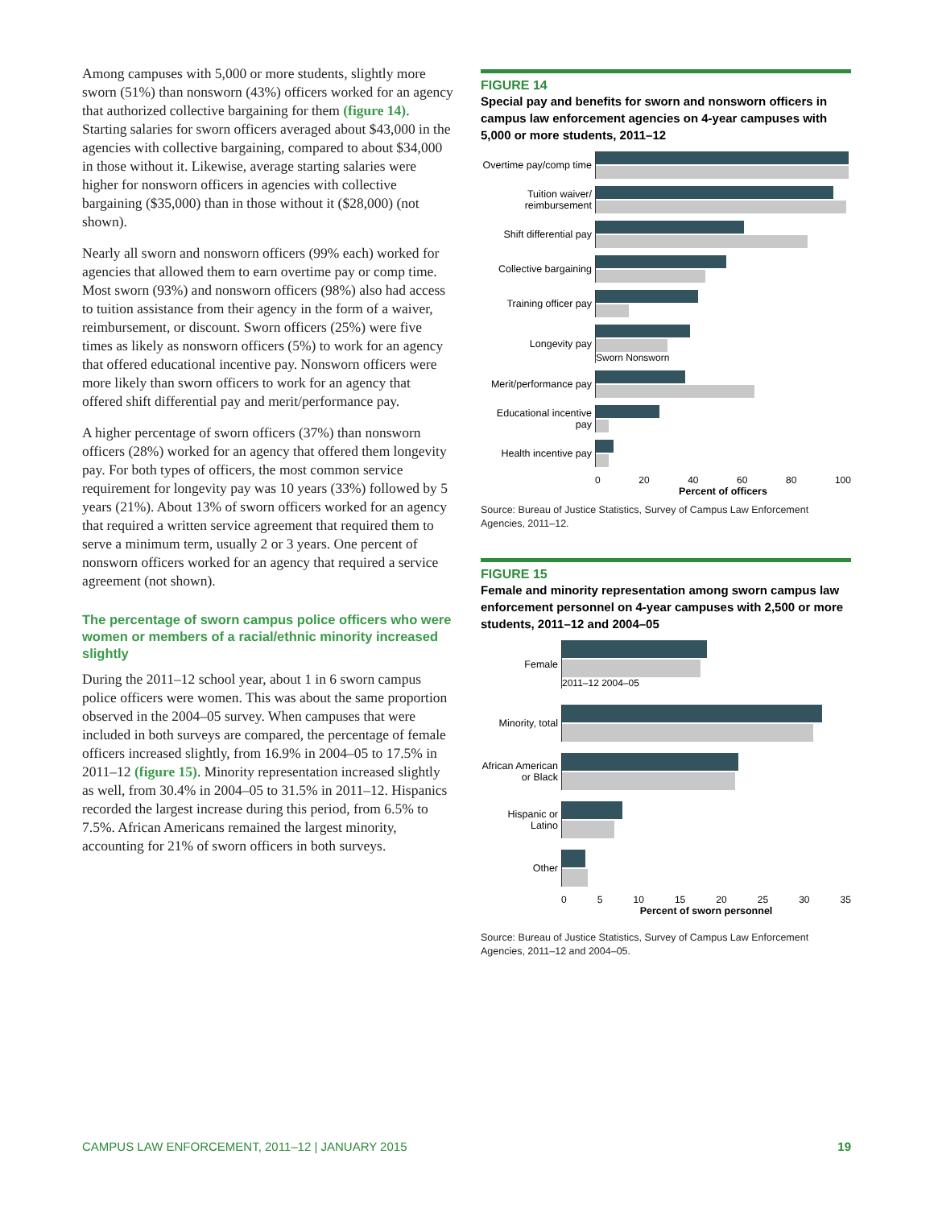Among campuses with 5,000 or more students, slightly more sworn (51%) than nonsworn (43%) officers worked for an agency that authorized collective bargaining for them (figure 14). Starting salaries for sworn officers averaged about $43,000 in the agencies with collective bargaining, compared to about $34,000 in those without it. Likewise, average starting salaries were higher for nonsworn officers in agencies with collective bargaining ($35,000) than in those without it ($28,000) (not shown).
Nearly all sworn and nonsworn officers (99% each) worked for agencies that allowed them to earn overtime pay or comp time. Most sworn (93%) and nonsworn officers (98%) also had access to tuition assistance from their agency in the form of a waiver, reimbursement, or discount. Sworn officers (25%) were five times as likely as nonsworn officers (5%) to work for an agency that offered educational incentive pay. Nonsworn officers were more likely than sworn officers to work for an agency that offered shift differential pay and merit/performance pay.
A higher percentage of sworn officers (37%) than nonsworn officers (28%) worked for an agency that offered them longevity pay. For both types of officers, the most common service requirement for longevity pay was 10 years (33%) followed by 5 years (21%). About 13% of sworn officers worked for an agency that required a written service agreement that required them to serve a minimum term, usually 2 or 3 years. One percent of nonsworn officers worked for an agency that required a service agreement (not shown).
The percentage of sworn campus police officers who were women or members of a racial/ethnic minority increased slightly
During the 2011–12 school year, about 1 in 6 sworn campus police officers were women. This was about the same proportion observed in the 2004–05 survey. When campuses that were included in both surveys are compared, the percentage of female officers increased slightly, from 16.9% in 2004–05 to 17.5% in 2011–12 (figure 15). Minority representation increased slightly as well, from 30.4% in 2004–05 to 31.5% in 2011–12. Hispanics recorded the largest increase during this period, from 6.5% to 7.5%. African Americans remained the largest minority, accounting for 21% of sworn officers in both surveys.
FIGURE 14
Special pay and benefits for sworn and nonsworn officers in campus law enforcement agencies on 4-year campuses with 5,000 or more students, 2011–12
Overtime pay/comp time
Tuition waiver/ reimbursement
Shift differential pay
Collective bargaining
Training officer pay
Longevity pay
Sworn Nonsworn
Merit/performance pay
Educational incentive pay
Health incentive pay
0 20 40 60 80 100
Percent of officers
Source: Bureau of Justice Statistics, Survey of Campus Law Enforcement Agencies, 2011–12.
FIGURE 15
Female and minority representation among sworn campus law enforcement personnel on 4-year campuses with 2,500 or more students, 2011–12 and 2004–05
Female
2011–12 2004–05
Minority, total
African American or Black
Hispanic or Latino
Other
0 5 10 15 20 25 30 35
Percent of sworn personnel
Source: Bureau of Justice Statistics, Survey of Campus Law Enforcement Agencies, 2011–12 and 2004–05.
CAMPUS LAW ENFORCEMENT, 2011–12 | JANUARY 2015 19